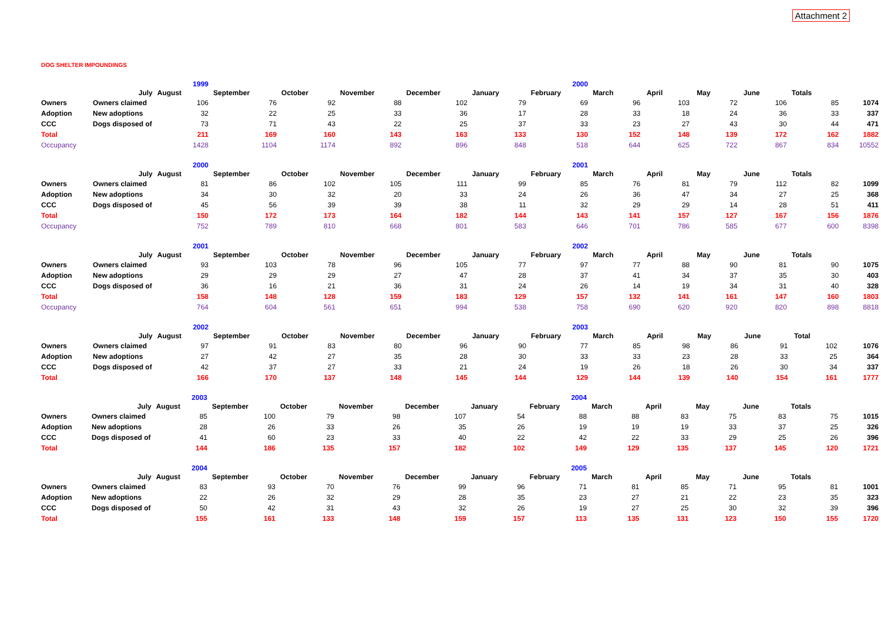Attachment 2
DOG SHELTER IMPOUNDINGS
| | | 1999 | | | | | | 2000 | | | | | | |
| --- | --- | --- | --- | --- | --- | --- | --- | --- | --- | --- | --- | --- | --- | --- |
| | July | August | September | October | November | December | January | February | March | April | May | June | Totals | |
| Owners | Owners claimed | 106 | 76 | 92 | 88 | 102 | 79 | 69 | 96 | 103 | 72 | 106 | 85 | 1074 |
| Adoption | New adoptions | 32 | 22 | 25 | 33 | 36 | 17 | 28 | 33 | 18 | 24 | 36 | 33 | 337 |
| CCC | Dogs disposed of | 73 | 71 | 43 | 22 | 25 | 37 | 33 | 23 | 27 | 43 | 30 | 44 | 471 |
| Total | | 211 | 169 | 160 | 143 | 163 | 133 | 130 | 152 | 148 | 139 | 172 | 162 | 1882 |
| Occupancy | | 1428 | 1104 | 1174 | 892 | 896 | 848 | 518 | 644 | 625 | 722 | 867 | 834 | 10552 |
| | | 2000 | | | | | | 2001 | | | | | | |
| --- | --- | --- | --- | --- | --- | --- | --- | --- | --- | --- | --- | --- | --- | --- |
| | July | August | September | October | November | December | January | February | March | April | May | June | Totals | |
| Owners | Owners claimed | 81 | 86 | 102 | 105 | 111 | 99 | 85 | 76 | 81 | 79 | 112 | 82 | 1099 |
| Adoption | New adoptions | 34 | 30 | 32 | 20 | 33 | 24 | 26 | 36 | 47 | 34 | 27 | 25 | 368 |
| CCC | Dogs disposed of | 45 | 56 | 39 | 39 | 38 | 11 | 32 | 29 | 29 | 14 | 28 | 51 | 411 |
| Total | | 150 | 172 | 173 | 164 | 182 | 144 | 143 | 141 | 157 | 127 | 167 | 156 | 1876 |
| Occupancy | | 752 | 789 | 810 | 668 | 801 | 583 | 646 | 701 | 786 | 585 | 677 | 600 | 8398 |
| | | 2001 | | | | | | 2002 | | | | | | |
| --- | --- | --- | --- | --- | --- | --- | --- | --- | --- | --- | --- | --- | --- | --- |
| | July | August | September | October | November | December | January | February | March | April | May | June | Totals | |
| Owners | Owners claimed | 93 | 103 | 78 | 96 | 105 | 77 | 97 | 77 | 88 | 90 | 81 | 90 | 1075 |
| Adoption | New adoptions | 29 | 29 | 29 | 27 | 47 | 28 | 37 | 41 | 34 | 37 | 35 | 30 | 403 |
| CCC | Dogs disposed of | 36 | 16 | 21 | 36 | 31 | 24 | 26 | 14 | 19 | 34 | 31 | 40 | 328 |
| Total | | 158 | 148 | 128 | 159 | 183 | 129 | 157 | 132 | 141 | 161 | 147 | 160 | 1803 |
| Occupancy | | 764 | 604 | 561 | 651 | 994 | 538 | 758 | 690 | 620 | 920 | 820 | 898 | 8818 |
| | | 2002 | | | | | | 2003 | | | | | | |
| --- | --- | --- | --- | --- | --- | --- | --- | --- | --- | --- | --- | --- | --- | --- |
| | July | August | September | October | November | December | January | February | March | April | May | June | Total | |
| Owners | Owners claimed | 97 | 91 | 83 | 80 | 96 | 90 | 77 | 85 | 98 | 86 | 91 | 102 | 1076 |
| Adoption | New adoptions | 27 | 42 | 27 | 35 | 28 | 30 | 33 | 33 | 23 | 28 | 33 | 25 | 364 |
| CCC | Dogs disposed of | 42 | 37 | 27 | 33 | 21 | 24 | 19 | 26 | 18 | 26 | 30 | 34 | 337 |
| Total | | 166 | 170 | 137 | 148 | 145 | 144 | 129 | 144 | 139 | 140 | 154 | 161 | 1777 |
| | | 2003 | | | | | | 2004 | | | | | | |
| --- | --- | --- | --- | --- | --- | --- | --- | --- | --- | --- | --- | --- | --- | --- |
| | July | August | September | October | November | December | January | February | March | April | May | June | Totals | |
| Owners | Owners claimed | 85 | 100 | 79 | 98 | 107 | 54 | 88 | 88 | 83 | 75 | 83 | 75 | 1015 |
| Adoption | New adoptions | 28 | 26 | 33 | 26 | 35 | 26 | 19 | 19 | 19 | 33 | 37 | 25 | 326 |
| CCC | Dogs disposed of | 41 | 60 | 23 | 33 | 40 | 22 | 42 | 22 | 33 | 29 | 25 | 26 | 396 |
| Total | | 144 | 186 | 135 | 157 | 182 | 102 | 149 | 129 | 135 | 137 | 145 | 120 | 1721 |
| | | 2004 | | | | | | 2005 | | | | | | |
| --- | --- | --- | --- | --- | --- | --- | --- | --- | --- | --- | --- | --- | --- | --- |
| | July | August | September | October | November | December | January | February | March | April | May | June | Totals | |
| Owners | Owners claimed | 83 | 93 | 70 | 76 | 99 | 96 | 71 | 81 | 85 | 71 | 95 | 81 | 1001 |
| Adoption | New adoptions | 22 | 26 | 32 | 29 | 28 | 35 | 23 | 27 | 21 | 22 | 23 | 35 | 323 |
| CCC | Dogs disposed of | 50 | 42 | 31 | 43 | 32 | 26 | 19 | 27 | 25 | 30 | 32 | 39 | 396 |
| Total | | 155 | 161 | 133 | 148 | 159 | 157 | 113 | 135 | 131 | 123 | 150 | 155 | 1720 |